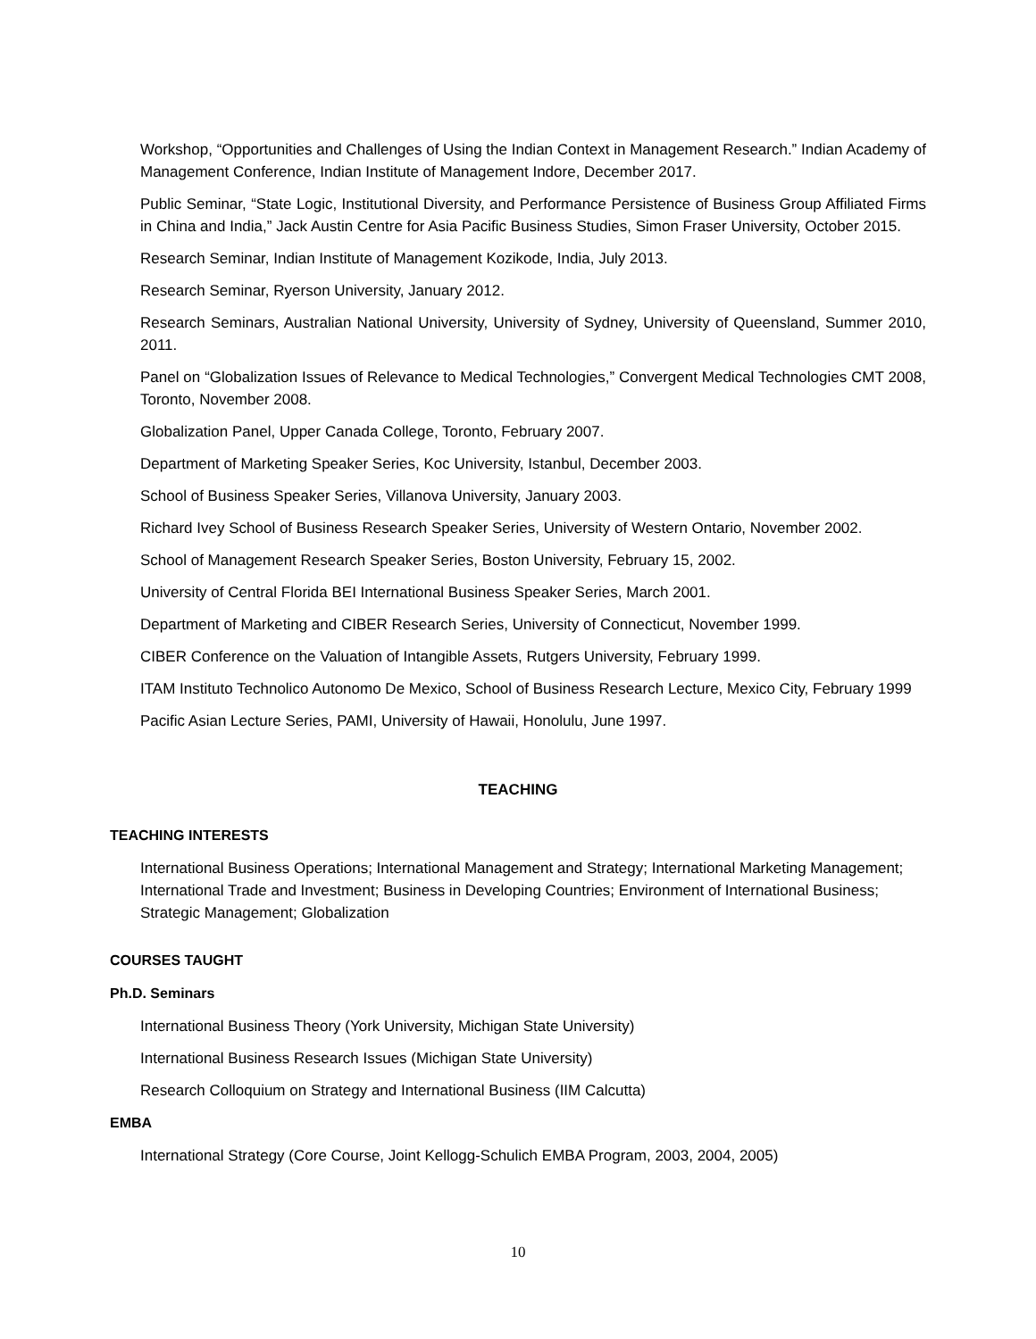Workshop, “Opportunities and Challenges of Using the Indian Context in Management Research.” Indian Academy of Management Conference, Indian Institute of Management Indore, December 2017.
Public Seminar, “State Logic, Institutional Diversity, and Performance Persistence of Business Group Affiliated Firms in China and India,” Jack Austin Centre for Asia Pacific Business Studies, Simon Fraser University, October 2015.
Research Seminar, Indian Institute of Management Kozikode, India, July 2013.
Research Seminar, Ryerson University, January 2012.
Research Seminars, Australian National University, University of Sydney, University of Queensland, Summer 2010, 2011.
Panel on “Globalization Issues of Relevance to Medical Technologies,” Convergent Medical Technologies CMT 2008, Toronto, November 2008.
Globalization Panel, Upper Canada College, Toronto, February 2007.
Department of Marketing Speaker Series, Koc University, Istanbul, December 2003.
School of Business Speaker Series, Villanova University, January 2003.
Richard Ivey School of Business Research Speaker Series, University of Western Ontario, November 2002.
School of Management Research Speaker Series, Boston University, February 15, 2002.
University of Central Florida BEI International Business Speaker Series, March 2001.
Department of Marketing and CIBER Research Series, University of Connecticut, November 1999.
CIBER Conference on the Valuation of Intangible Assets, Rutgers University, February 1999.
ITAM Instituto Technolico Autonomo De Mexico, School of Business Research Lecture, Mexico City, February 1999
Pacific Asian Lecture Series, PAMI, University of Hawaii, Honolulu, June 1997.
TEACHING
TEACHING INTERESTS
International Business Operations; International Management and Strategy; International Marketing Management; International Trade and Investment; Business in Developing Countries; Environment of International Business; Strategic Management; Globalization
COURSES TAUGHT
Ph.D. Seminars
International Business Theory (York University, Michigan State University)
International Business Research Issues (Michigan State University)
Research Colloquium on Strategy and International Business (IIM Calcutta)
EMBA
International Strategy (Core Course, Joint Kellogg-Schulich EMBA Program, 2003, 2004, 2005)
10